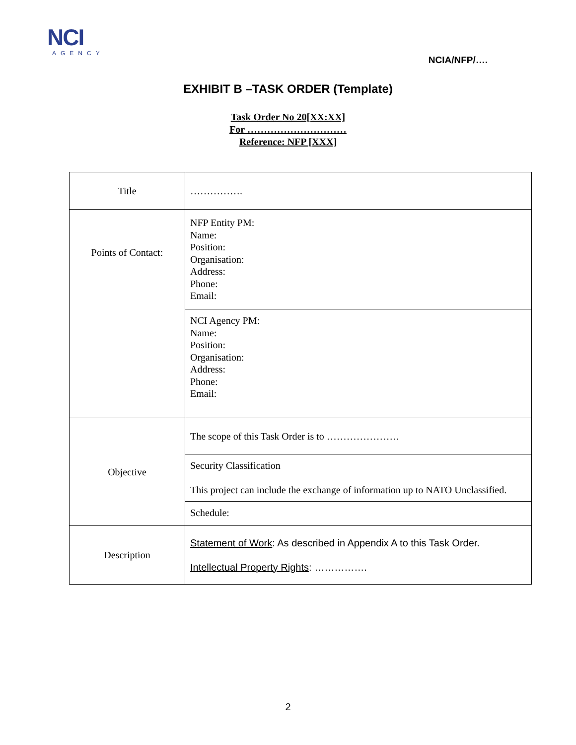NCI
AGENCY
NCIA/NFP/….
EXHIBIT B –TASK ORDER (Template)
Task Order No 20[XX:XX]
For …………………………
Reference: NFP [XXX]
| Title | ……………. |
| Points of Contact: | NFP Entity PM: Name: Position: Organisation: Address: Phone: Email: |
| | NCI Agency PM: Name: Position: Organisation: Address: Phone: Email: |
| Objective | The scope of this Task Order is to …………………. |
| | Security Classification This project can include the exchange of information up to NATO Unclassified. |
| | Schedule: |
| Description | Statement of Work : As described in Appendix A to this Task Order. Intellectual Property Rights : ……………. |
2